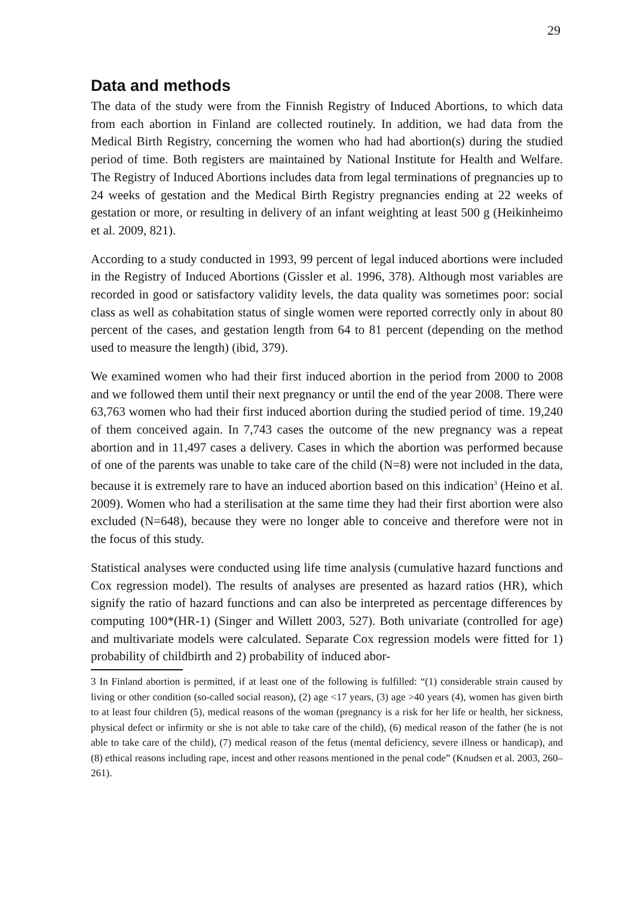29
Data and methods
The data of the study were from the Finnish Registry of Induced Abortions, to which data from each abortion in Finland are collected routinely. In addition, we had data from the Medical Birth Registry, concerning the women who had had abortion(s) during the studied period of time. Both registers are maintained by National Institute for Health and Welfare. The Registry of Induced Abortions includes data from legal terminations of pregnancies up to 24 weeks of gestation and the Medical Birth Registry pregnancies ending at 22 weeks of gestation or more, or resulting in delivery of an infant weighting at least 500 g (Heikinheimo et al. 2009, 821).
According to a study conducted in 1993, 99 percent of legal induced abortions were included in the Registry of Induced Abortions (Gissler et al. 1996, 378). Although most variables are recorded in good or satisfactory validity levels, the data quality was sometimes poor: social class as well as cohabitation status of single women were reported correctly only in about 80 percent of the cases, and gestation length from 64 to 81 percent (depending on the method used to measure the length) (ibid, 379).
We examined women who had their first induced abortion in the period from 2000 to 2008 and we followed them until their next pregnancy or until the end of the year 2008. There were 63,763 women who had their first induced abortion during the studied period of time. 19,240 of them conceived again. In 7,743 cases the outcome of the new pregnancy was a repeat abortion and in 11,497 cases a delivery. Cases in which the abortion was performed because of one of the parents was unable to take care of the child (N=8) were not included in the data, because it is extremely rare to have an induced abortion based on this indication<sup>3</sup> (Heino et al. 2009). Women who had a sterilisation at the same time they had their first abortion were also excluded (N=648), because they were no longer able to conceive and therefore were not in the focus of this study.
Statistical analyses were conducted using life time analysis (cumulative hazard functions and Cox regression model). The results of analyses are presented as hazard ratios (HR), which signify the ratio of hazard functions and can also be interpreted as percentage differences by computing 100*(HR-1) (Singer and Willett 2003, 527). Both univariate (controlled for age) and multivariate models were calculated. Separate Cox regression models were fitted for 1) probability of childbirth and 2) probability of induced abor-
3 In Finland abortion is permitted, if at least one of the following is fulfilled: “(1) considerable strain caused by living or other condition (so-called social reason), (2) age <17 years, (3) age >40 years (4), women has given birth to at least four children (5), medical reasons of the woman (pregnancy is a risk for her life or health, her sickness, physical defect or infirmity or she is not able to take care of the child), (6) medical reason of the father (he is not able to take care of the child), (7) medical reason of the fetus (mental deficiency, severe illness or handicap), and (8) ethical reasons including rape, incest and other reasons mentioned in the penal code” (Knudsen et al. 2003, 260–261).